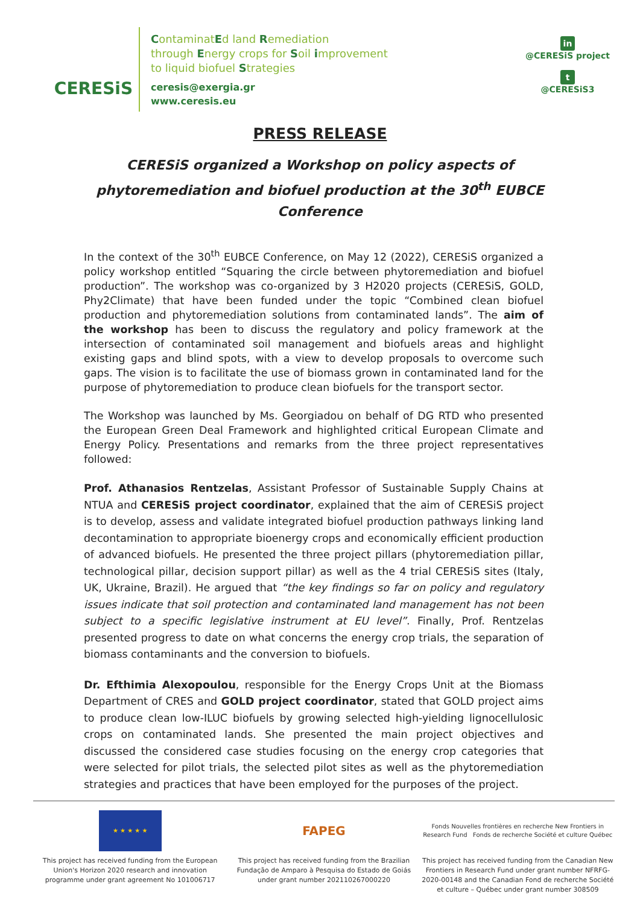CERESiS
ContaminatEd land Remediation
through Energy crops for Soil improvement
to liquid biofuel Strategies
ceresis@exergia.gr
www.ceresis.eu
in
@CERESiS project
t
@CERESiS3
PRESS RELEASE
CERESiS organized a Workshop on policy aspects of phytoremediation and biofuel production at the 30<sup>th</sup> EUBCE Conference
In the context of the 30<sup>th</sup> EUBCE Conference, on May 12 (2022), CERESiS organized a policy workshop entitled “Squaring the circle between phytoremediation and biofuel production”. The workshop was co-organized by 3 H2020 projects (CERESiS, GOLD, Phy2Climate) that have been funded under the topic “Combined clean biofuel production and phytoremediation solutions from contaminated lands”. The aim of the workshop has been to discuss the regulatory and policy framework at the intersection of contaminated soil management and biofuels areas and highlight existing gaps and blind spots, with a view to develop proposals to overcome such gaps. The vision is to facilitate the use of biomass grown in contaminated land for the purpose of phytoremediation to produce clean biofuels for the transport sector.
The Workshop was launched by Ms. Georgiadou on behalf of DG RTD who presented the European Green Deal Framework and highlighted critical European Climate and Energy Policy. Presentations and remarks from the three project representatives followed:
Prof. Athanasios Rentzelas, Assistant Professor of Sustainable Supply Chains at NTUA and CERESiS project coordinator, explained that the aim of CERESiS project is to develop, assess and validate integrated biofuel production pathways linking land decontamination to appropriate bioenergy crops and economically efficient production of advanced biofuels. He presented the three project pillars (phytoremediation pillar, technological pillar, decision support pillar) as well as the 4 trial CERESiS sites (Italy, UK, Ukraine, Brazil). He argued that “the key findings so far on policy and regulatory issues indicate that soil protection and contaminated land management has not been subject to a specific legislative instrument at EU level”. Finally, Prof. Rentzelas presented progress to date on what concerns the energy crop trials, the separation of biomass contaminants and the conversion to biofuels.
Dr. Efthimia Alexopoulou, responsible for the Energy Crops Unit at the Biomass Department of CRES and GOLD project coordinator, stated that GOLD project aims to produce clean low-ILUC biofuels by growing selected high-yielding lignocellulosic crops on contaminated lands. She presented the main project objectives and discussed the considered case studies focusing on the energy crop categories that were selected for pilot trials, the selected pilot sites as well as the phytoremediation strategies and practices that have been employed for the purposes of the project.
★ ★ ★ ★ ★
This project has received funding from the European Union's Horizon 2020 research and innovation programme under grant agreement No 101006717
FAPEG
This project has received funding from the Brazilian Fundação de Amparo à Pesquisa do Estado de Goiás under grant number 202110267000220
Fonds Nouvelles frontières en recherche New Frontiers in Research Fund Fonds de recherche Société et culture Québec
This project has received funding from the Canadian New Frontiers in Research Fund under grant number NFRFG-2020-00148 and the Canadian Fond de recherche Société et culture – Québec under grant number 308509